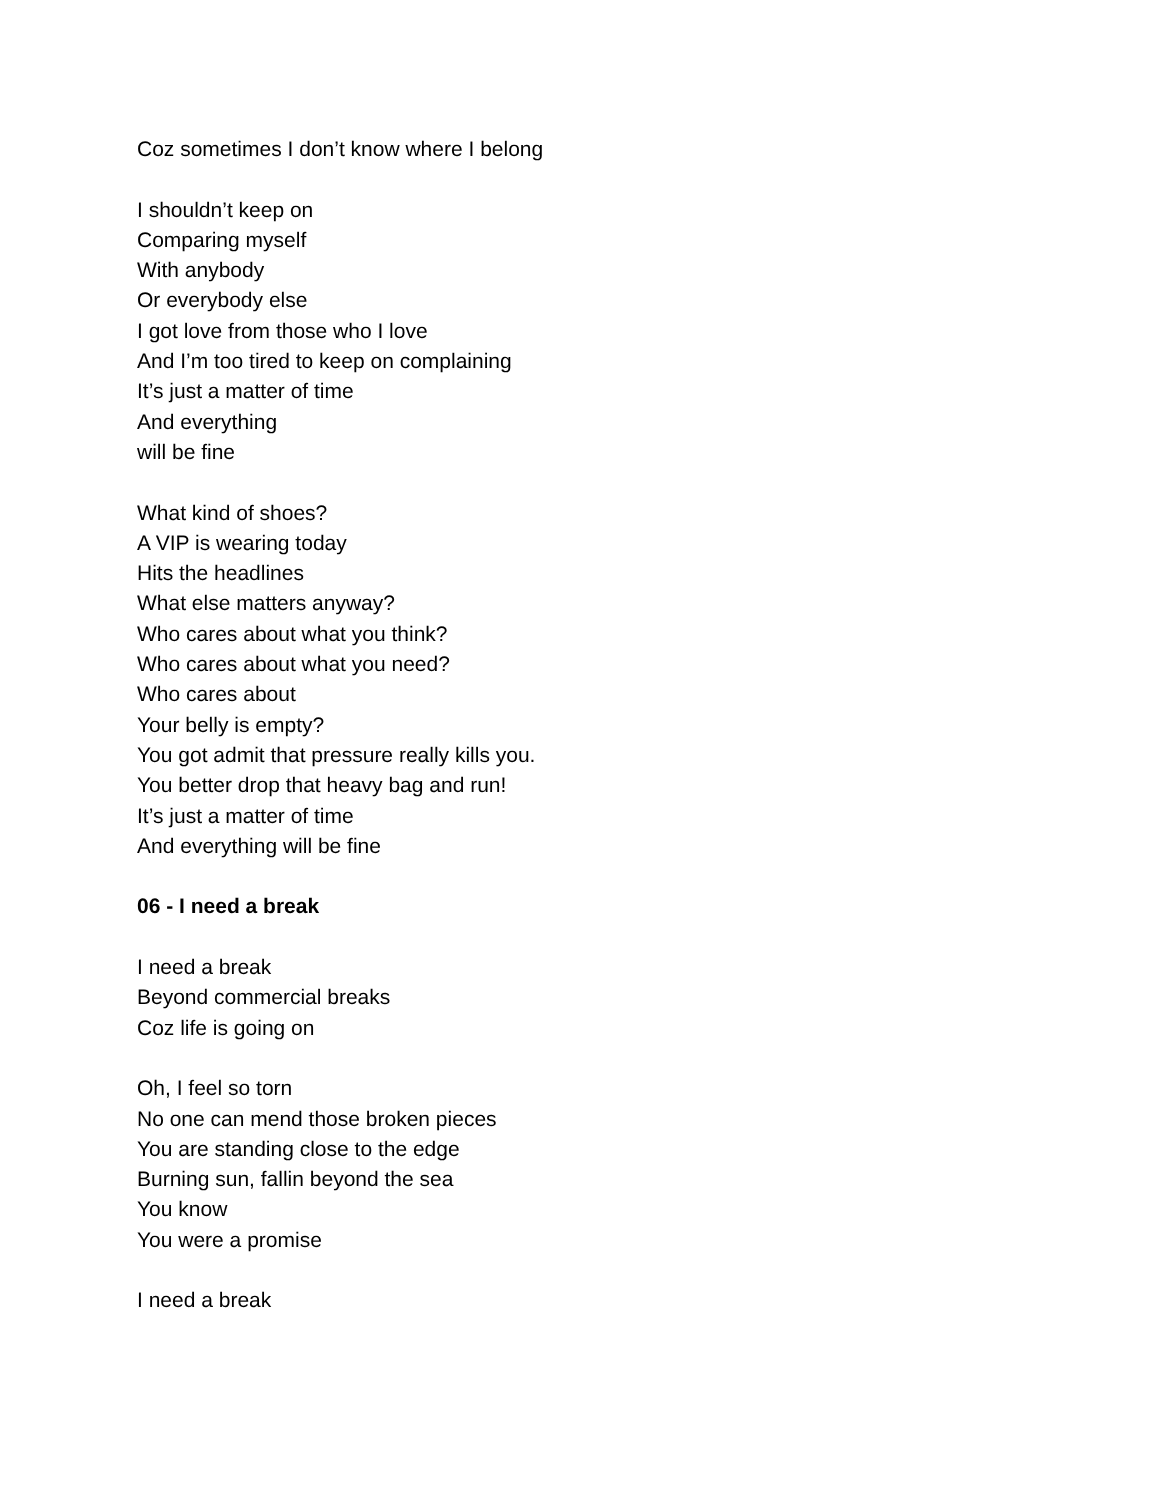Coz sometimes I don’t know where I belong
I shouldn’t keep on
Comparing myself
With anybody
Or everybody else
I got love from those who I love
And I’m too tired to keep on complaining
It’s just a matter of time
And everything
will be fine
What kind of shoes?
A VIP is wearing today
Hits the headlines
What else matters anyway?
Who cares about what you think?
Who cares about what you need?
Who cares about
Your belly is empty?
You got admit that pressure really kills you.
You better drop that heavy bag and run!
It’s just a matter of time
And everything will be fine
06 - I need a break
I need a break
Beyond commercial breaks
Coz life is going on
Oh, I feel so torn
No one can mend those broken pieces
You are standing close to the edge
Burning sun, fallin beyond the sea
You know
You were a promise
I need a break